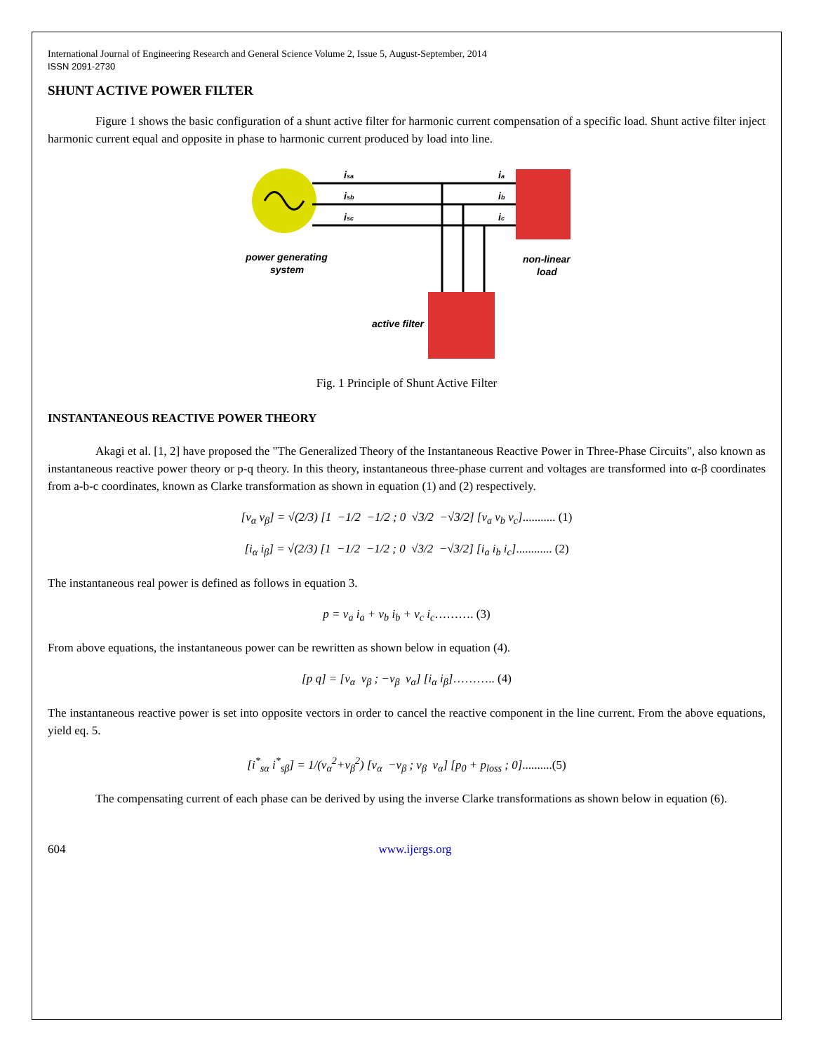International Journal of Engineering Research and General Science Volume 2, Issue 5, August-September, 2014
ISSN 2091-2730
SHUNT ACTIVE POWER FILTER
Figure 1 shows the basic configuration of a shunt active filter for harmonic current compensation of a specific load. Shunt active filter inject harmonic current equal and opposite in phase to harmonic current produced by load into line.
power generating
system
non-linear
load
active filter
isa
isb
isc
ia
ib
ic
Fig. 1 Principle of Shunt Active Filter
INSTANTANEOUS REACTIVE POWER THEORY
Akagi et al. [1, 2] have proposed the "The Generalized Theory of the Instantaneous Reactive Power in Three-Phase Circuits", also known as instantaneous reactive power theory or p-q theory. In this theory, instantaneous three-phase current and voltages are transformed into α-β coordinates from a-b-c coordinates, known as Clarke transformation as shown in equation (1) and (2) respectively.
[v<sub>α</sub> v<sub>β</sub>] = √(2/3) [1 −1/2 −1/2 ; 0 √3/2 −√3/2] [v<sub>a</sub> v<sub>b</sub> v<sub>c</sub>]........... (1)
[i<sub>α</sub> i<sub>β</sub>] = √(2/3) [1 −1/2 −1/2 ; 0 √3/2 −√3/2] [i<sub>a</sub> i<sub>b</sub> i<sub>c</sub>]............ (2)
The instantaneous real power is defined as follows in equation 3.
p = v<sub>a</sub> i<sub>a</sub> + v<sub>b</sub> i<sub>b</sub> + v<sub>c</sub> i<sub>c</sub>………. (3)
From above equations, the instantaneous power can be rewritten as shown below in equation (4).
[p q] = [v<sub>α</sub> v<sub>β</sub> ; −v<sub>β</sub> v<sub>α</sub>] [i<sub>α</sub> i<sub>β</sub>]……….. (4)
The instantaneous reactive power is set into opposite vectors in order to cancel the reactive component in the line current. From the above equations, yield eq. 5.
[i<sup>*</sup><sub>sα</sub> i<sup>*</sup><sub>sβ</sub>] = 1/(v<sub>α</sub><sup>2</sup>+v<sub>β</sub><sup>2</sup>) [v<sub>α</sub> −v<sub>β</sub> ; v<sub>β</sub> v<sub>α</sub>] [p<sub>0</sub> + p<sub>loss</sub> ; 0]..........(5)
The compensating current of each phase can be derived by using the inverse Clarke transformations as shown below in equation (6).
604 www.ijergs.org